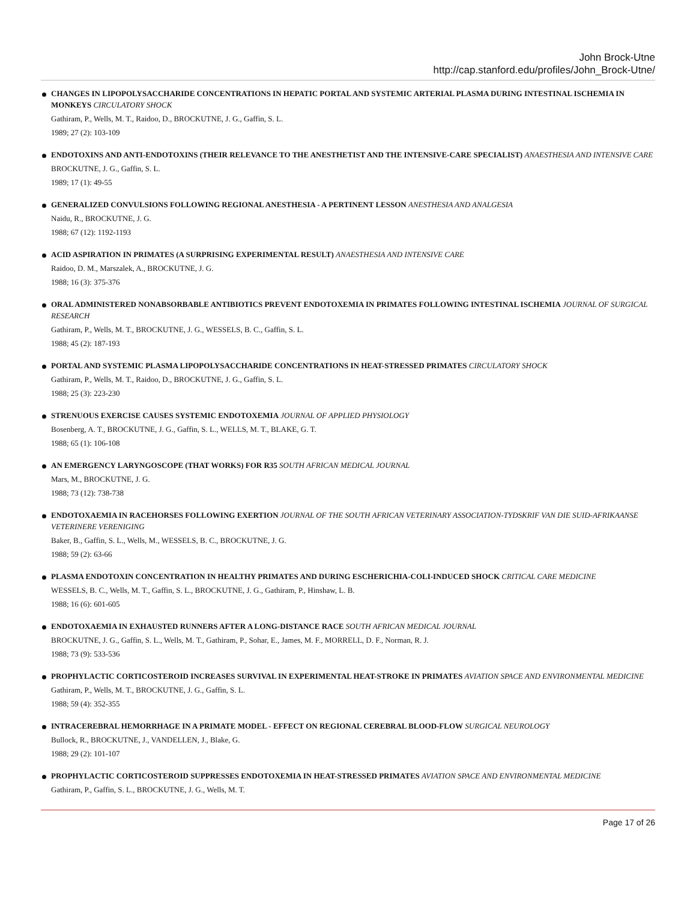John Brock-Utne
http://cap.stanford.edu/profiles/John_Brock-Utne/
CHANGES IN LIPOPOLYSACCHARIDE CONCENTRATIONS IN HEPATIC PORTAL AND SYSTEMIC ARTERIAL PLASMA DURING INTESTINAL ISCHEMIA IN MONKEYS CIRCULATORY SHOCK
Gathiram, P., Wells, M. T., Raidoo, D., BROCKUTNE, J. G., Gaffin, S. L.
1989; 27 (2): 103-109
ENDOTOXINS AND ANTI-ENDOTOXINS (THEIR RELEVANCE TO THE ANESTHETIST AND THE INTENSIVE-CARE SPECIALIST) ANAESTHESIA AND INTENSIVE CARE
BROCKUTNE, J. G., Gaffin, S. L.
1989; 17 (1): 49-55
GENERALIZED CONVULSIONS FOLLOWING REGIONAL ANESTHESIA - A PERTINENT LESSON ANESTHESIA AND ANALGESIA
Naidu, R., BROCKUTNE, J. G.
1988; 67 (12): 1192-1193
ACID ASPIRATION IN PRIMATES (A SURPRISING EXPERIMENTAL RESULT) ANAESTHESIA AND INTENSIVE CARE
Raidoo, D. M., Marszalek, A., BROCKUTNE, J. G.
1988; 16 (3): 375-376
ORAL ADMINISTERED NONABSORBABLE ANTIBIOTICS PREVENT ENDOTOXEMIA IN PRIMATES FOLLOWING INTESTINAL ISCHEMIA JOURNAL OF SURGICAL RESEARCH
Gathiram, P., Wells, M. T., BROCKUTNE, J. G., WESSELS, B. C., Gaffin, S. L.
1988; 45 (2): 187-193
PORTAL AND SYSTEMIC PLASMA LIPOPOLYSACCHARIDE CONCENTRATIONS IN HEAT-STRESSED PRIMATES CIRCULATORY SHOCK
Gathiram, P., Wells, M. T., Raidoo, D., BROCKUTNE, J. G., Gaffin, S. L.
1988; 25 (3): 223-230
STRENUOUS EXERCISE CAUSES SYSTEMIC ENDOTOXEMIA JOURNAL OF APPLIED PHYSIOLOGY
Bosenberg, A. T., BROCKUTNE, J. G., Gaffin, S. L., WELLS, M. T., BLAKE, G. T.
1988; 65 (1): 106-108
AN EMERGENCY LARYNGOSCOPE (THAT WORKS) FOR R35 SOUTH AFRICAN MEDICAL JOURNAL
Mars, M., BROCKUTNE, J. G.
1988; 73 (12): 738-738
ENDOTOXAEMIA IN RACEHORSES FOLLOWING EXERTION JOURNAL OF THE SOUTH AFRICAN VETERINARY ASSOCIATION-TYDSKRIF VAN DIE SUID-AFRIKAANSE VETERINERE VERENIGING
Baker, B., Gaffin, S. L., Wells, M., WESSELS, B. C., BROCKUTNE, J. G.
1988; 59 (2): 63-66
PLASMA ENDOTOXIN CONCENTRATION IN HEALTHY PRIMATES AND DURING ESCHERICHIA-COLI-INDUCED SHOCK CRITICAL CARE MEDICINE
WESSELS, B. C., Wells, M. T., Gaffin, S. L., BROCKUTNE, J. G., Gathiram, P., Hinshaw, L. B.
1988; 16 (6): 601-605
ENDOTOXAEMIA IN EXHAUSTED RUNNERS AFTER A LONG-DISTANCE RACE SOUTH AFRICAN MEDICAL JOURNAL
BROCKUTNE, J. G., Gaffin, S. L., Wells, M. T., Gathiram, P., Sohar, E., James, M. F., MORRELL, D. F., Norman, R. J.
1988; 73 (9): 533-536
PROPHYLACTIC CORTICOSTEROID INCREASES SURVIVAL IN EXPERIMENTAL HEAT-STROKE IN PRIMATES AVIATION SPACE AND ENVIRONMENTAL MEDICINE
Gathiram, P., Wells, M. T., BROCKUTNE, J. G., Gaffin, S. L.
1988; 59 (4): 352-355
INTRACEREBRAL HEMORRHAGE IN A PRIMATE MODEL - EFFECT ON REGIONAL CEREBRAL BLOOD-FLOW SURGICAL NEUROLOGY
Bullock, R., BROCKUTNE, J., VANDELLEN, J., Blake, G.
1988; 29 (2): 101-107
PROPHYLACTIC CORTICOSTEROID SUPPRESSES ENDOTOXEMIA IN HEAT-STRESSED PRIMATES AVIATION SPACE AND ENVIRONMENTAL MEDICINE
Gathiram, P., Gaffin, S. L., BROCKUTNE, J. G., Wells, M. T.
Page 17 of 26